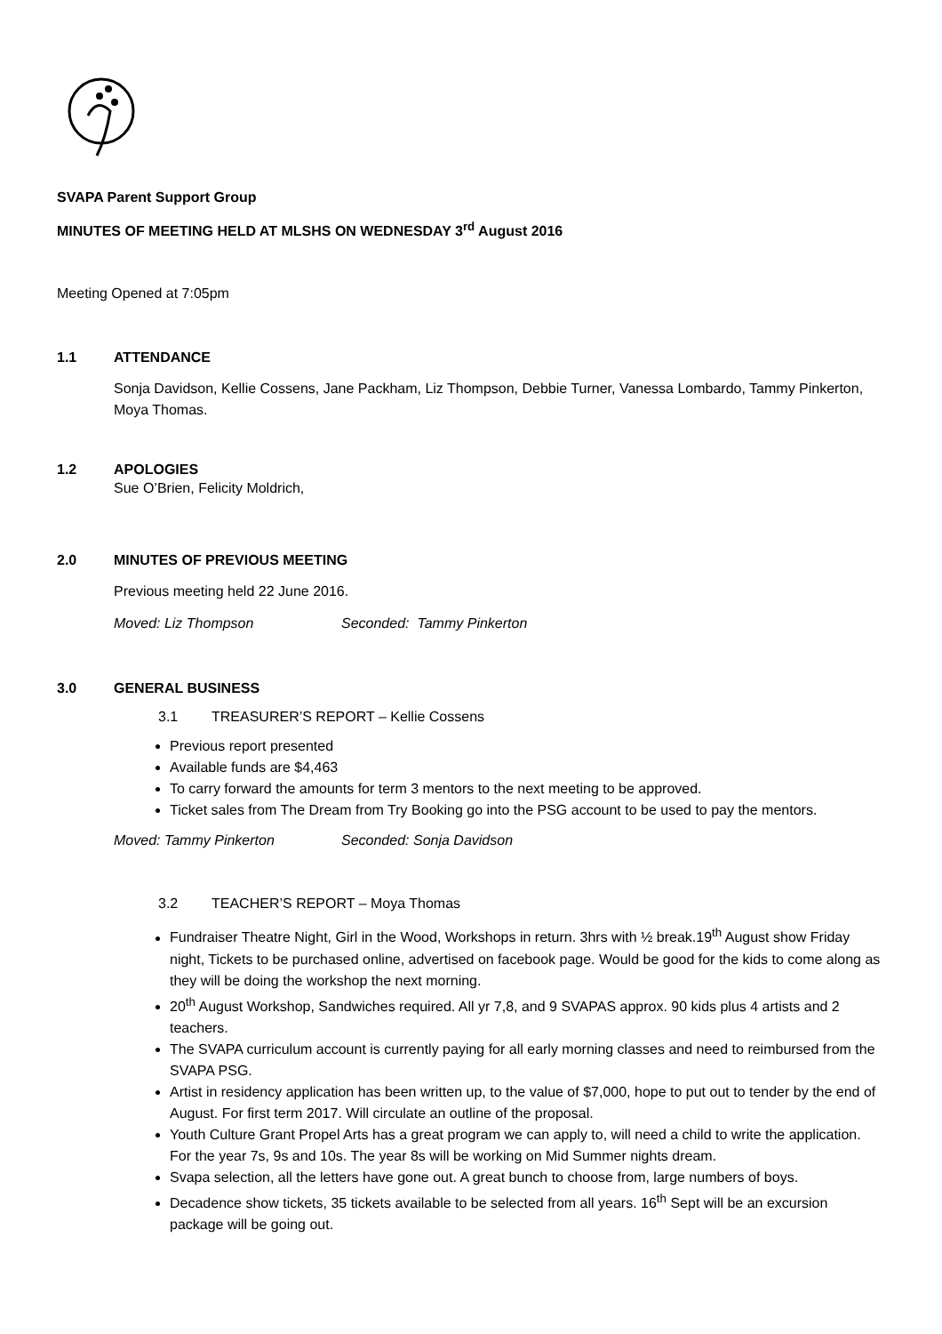SVAPA Parent Support Group
MINUTES OF MEETING HELD AT MLSHS ON WEDNESDAY 3<sup>rd</sup> August 2016
Meeting Opened at 7:05pm
1.1 ATTENDANCE
Sonja Davidson, Kellie Cossens, Jane Packham, Liz Thompson, Debbie Turner, Vanessa Lombardo, Tammy Pinkerton, Moya Thomas.
1.2 APOLOGIES
Sue O’Brien, Felicity Moldrich,
2.0 MINUTES OF PREVIOUS MEETING
Previous meeting held 22 June 2016.
Moved: Liz Thompson Seconded: Tammy Pinkerton
3.0 GENERAL BUSINESS
3.1 TREASURER’S REPORT – Kellie Cossens
Previous report presented
Available funds are $4,463
To carry forward the amounts for term 3 mentors to the next meeting to be approved.
Ticket sales from The Dream from Try Booking go into the PSG account to be used to pay the mentors.
Moved: Tammy Pinkerton Seconded: Sonja Davidson
3.2 TEACHER’S REPORT – Moya Thomas
Fundraiser Theatre Night, Girl in the Wood, Workshops in return. 3hrs with ½ break.19<sup>th</sup> August show Friday night, Tickets to be purchased online, advertised on facebook page. Would be good for the kids to come along as they will be doing the workshop the next morning.
20<sup>th</sup> August Workshop, Sandwiches required. All yr 7,8, and 9 SVAPAS approx. 90 kids plus 4 artists and 2 teachers.
The SVAPA curriculum account is currently paying for all early morning classes and need to reimbursed from the SVAPA PSG.
Artist in residency application has been written up, to the value of $7,000, hope to put out to tender by the end of August. For first term 2017. Will circulate an outline of the proposal.
Youth Culture Grant Propel Arts has a great program we can apply to, will need a child to write the application. For the year 7s, 9s and 10s. The year 8s will be working on Mid Summer nights dream.
Svapa selection, all the letters have gone out. A great bunch to choose from, large numbers of boys.
Decadence show tickets, 35 tickets available to be selected from all years. 16<sup>th</sup> Sept will be an excursion package will be going out.